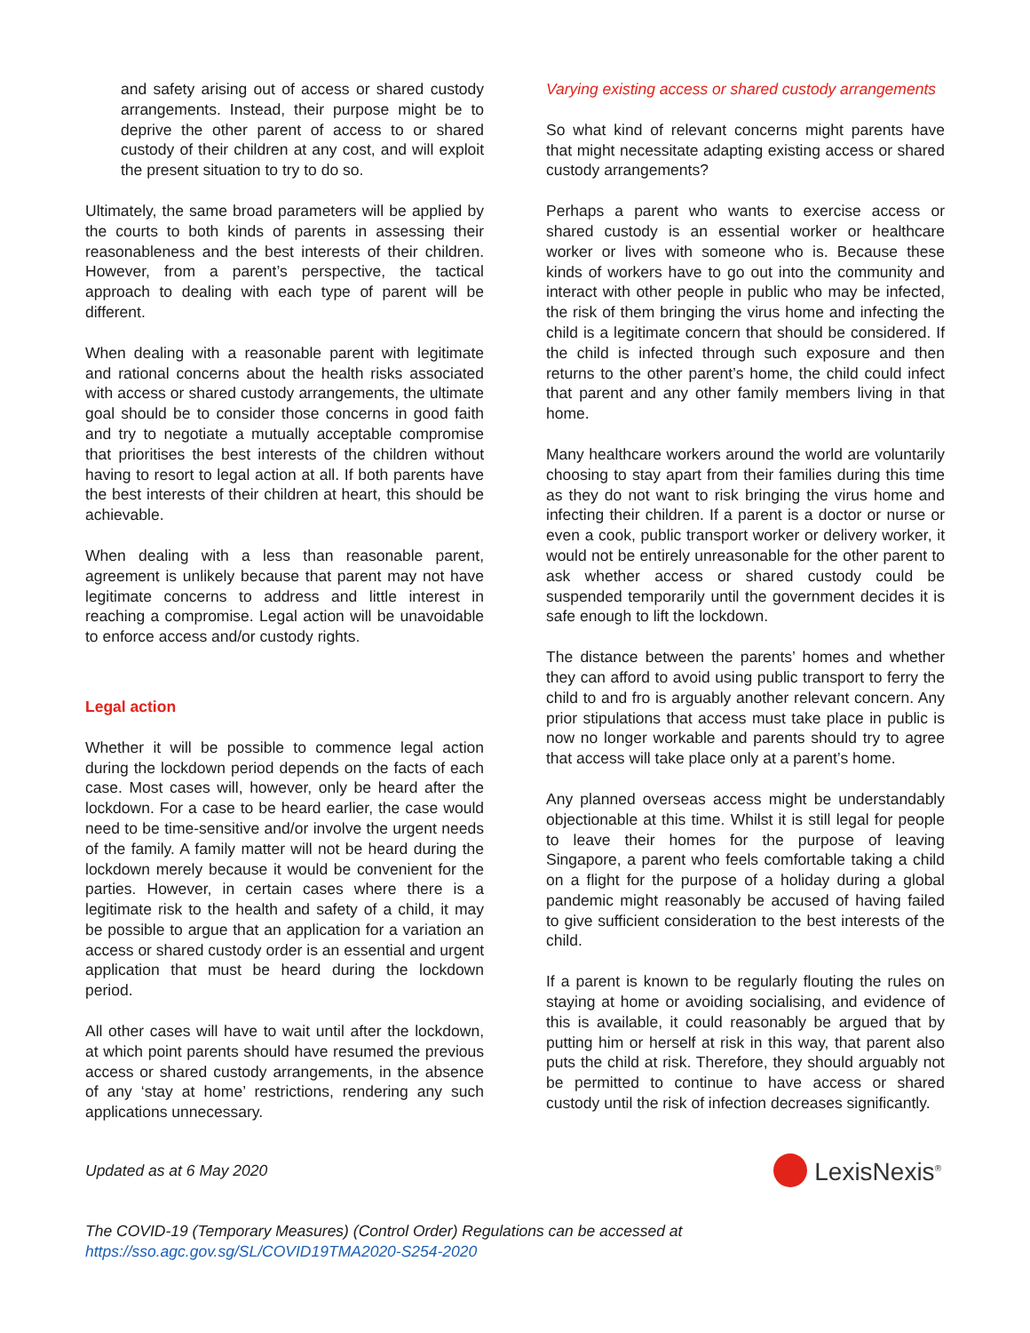and safety arising out of access or shared custody arrangements. Instead, their purpose might be to deprive the other parent of access to or shared custody of their children at any cost, and will exploit the present situation to try to do so.
Ultimately, the same broad parameters will be applied by the courts to both kinds of parents in assessing their reasonableness and the best interests of their children. However, from a parent’s perspective, the tactical approach to dealing with each type of parent will be different.
When dealing with a reasonable parent with legitimate and rational concerns about the health risks associated with access or shared custody arrangements, the ultimate goal should be to consider those concerns in good faith and try to negotiate a mutually acceptable compromise that prioritises the best interests of the children without having to resort to legal action at all. If both parents have the best interests of their children at heart, this should be achievable.
When dealing with a less than reasonable parent, agreement is unlikely because that parent may not have legitimate concerns to address and little interest in reaching a compromise. Legal action will be unavoidable to enforce access and/or custody rights.
Legal action
Whether it will be possible to commence legal action during the lockdown period depends on the facts of each case. Most cases will, however, only be heard after the lockdown. For a case to be heard earlier, the case would need to be time-sensitive and/or involve the urgent needs of the family. A family matter will not be heard during the lockdown merely because it would be convenient for the parties. However, in certain cases where there is a legitimate risk to the health and safety of a child, it may be possible to argue that an application for a variation an access or shared custody order is an essential and urgent application that must be heard during the lockdown period.
All other cases will have to wait until after the lockdown, at which point parents should have resumed the previous access or shared custody arrangements, in the absence of any ‘stay at home’ restrictions, rendering any such applications unnecessary.
Varying existing access or shared custody arrangements
So what kind of relevant concerns might parents have that might necessitate adapting existing access or shared custody arrangements?
Perhaps a parent who wants to exercise access or shared custody is an essential worker or healthcare worker or lives with someone who is. Because these kinds of workers have to go out into the community and interact with other people in public who may be infected, the risk of them bringing the virus home and infecting the child is a legitimate concern that should be considered. If the child is infected through such exposure and then returns to the other parent’s home, the child could infect that parent and any other family members living in that home.
Many healthcare workers around the world are voluntarily choosing to stay apart from their families during this time as they do not want to risk bringing the virus home and infecting their children. If a parent is a doctor or nurse or even a cook, public transport worker or delivery worker, it would not be entirely unreasonable for the other parent to ask whether access or shared custody could be suspended temporarily until the government decides it is safe enough to lift the lockdown.
The distance between the parents’ homes and whether they can afford to avoid using public transport to ferry the child to and fro is arguably another relevant concern. Any prior stipulations that access must take place in public is now no longer workable and parents should try to agree that access will take place only at a parent’s home.
Any planned overseas access might be understandably objectionable at this time. Whilst it is still legal for people to leave their homes for the purpose of leaving Singapore, a parent who feels comfortable taking a child on a flight for the purpose of a holiday during a global pandemic might reasonably be accused of having failed to give sufficient consideration to the best interests of the child.
If a parent is known to be regularly flouting the rules on staying at home or avoiding socialising, and evidence of this is available, it could reasonably be argued that by putting him or herself at risk in this way, that parent also puts the child at risk. Therefore, they should arguably not be permitted to continue to have access or shared custody until the risk of infection decreases significantly.
Updated as at 6 May 2020
LexisNexis<sup>®</sup>
The COVID-19 (Temporary Measures) (Control Order) Regulations can be accessed at
https://sso.agc.gov.sg/SL/COVID19TMA2020-S254-2020